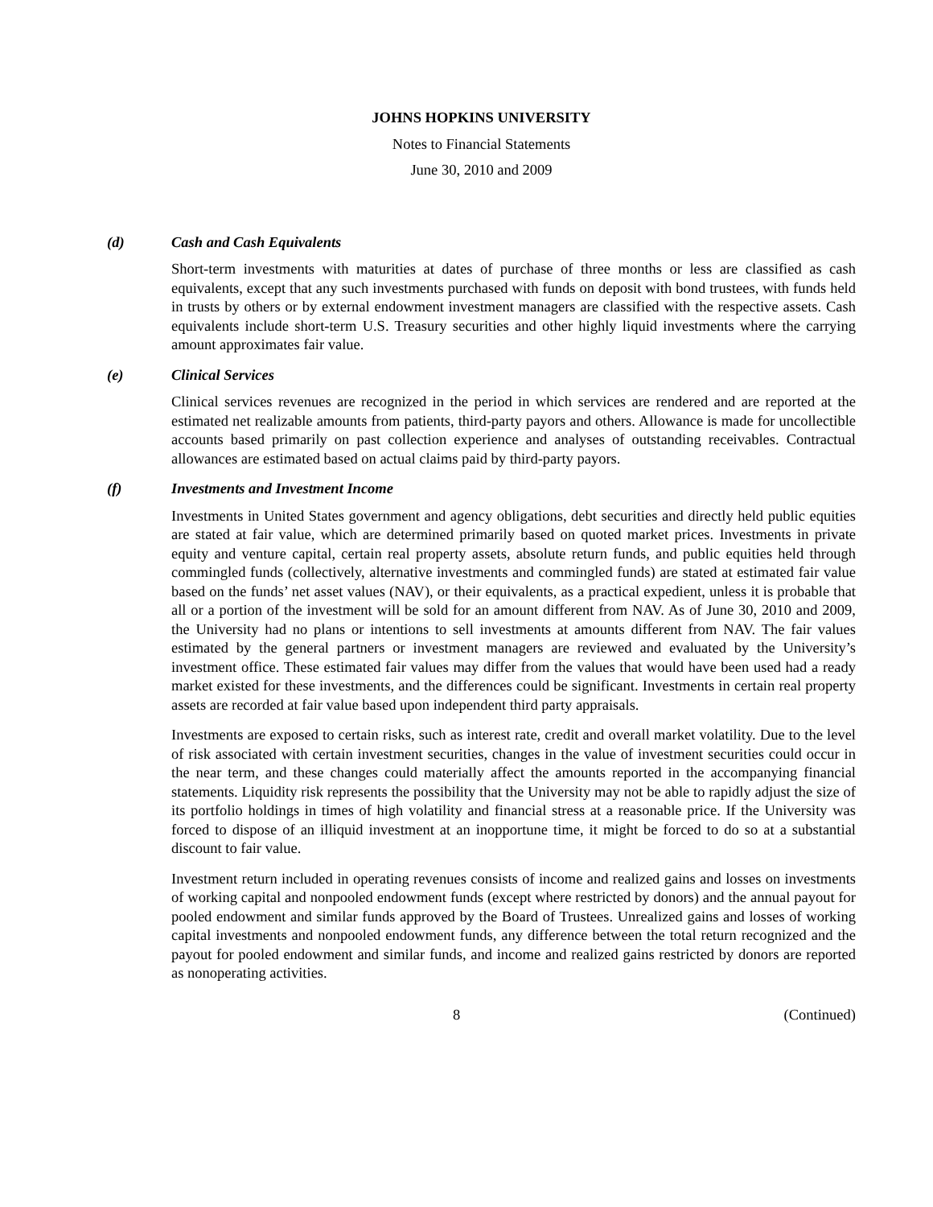JOHNS HOPKINS UNIVERSITY
Notes to Financial Statements
June 30, 2010 and 2009
(d) Cash and Cash Equivalents
Short-term investments with maturities at dates of purchase of three months or less are classified as cash equivalents, except that any such investments purchased with funds on deposit with bond trustees, with funds held in trusts by others or by external endowment investment managers are classified with the respective assets. Cash equivalents include short-term U.S. Treasury securities and other highly liquid investments where the carrying amount approximates fair value.
(e) Clinical Services
Clinical services revenues are recognized in the period in which services are rendered and are reported at the estimated net realizable amounts from patients, third-party payors and others. Allowance is made for uncollectible accounts based primarily on past collection experience and analyses of outstanding receivables. Contractual allowances are estimated based on actual claims paid by third-party payors.
(f) Investments and Investment Income
Investments in United States government and agency obligations, debt securities and directly held public equities are stated at fair value, which are determined primarily based on quoted market prices. Investments in private equity and venture capital, certain real property assets, absolute return funds, and public equities held through commingled funds (collectively, alternative investments and commingled funds) are stated at estimated fair value based on the funds’ net asset values (NAV), or their equivalents, as a practical expedient, unless it is probable that all or a portion of the investment will be sold for an amount different from NAV. As of June 30, 2010 and 2009, the University had no plans or intentions to sell investments at amounts different from NAV. The fair values estimated by the general partners or investment managers are reviewed and evaluated by the University’s investment office. These estimated fair values may differ from the values that would have been used had a ready market existed for these investments, and the differences could be significant. Investments in certain real property assets are recorded at fair value based upon independent third party appraisals.
Investments are exposed to certain risks, such as interest rate, credit and overall market volatility. Due to the level of risk associated with certain investment securities, changes in the value of investment securities could occur in the near term, and these changes could materially affect the amounts reported in the accompanying financial statements. Liquidity risk represents the possibility that the University may not be able to rapidly adjust the size of its portfolio holdings in times of high volatility and financial stress at a reasonable price. If the University was forced to dispose of an illiquid investment at an inopportune time, it might be forced to do so at a substantial discount to fair value.
Investment return included in operating revenues consists of income and realized gains and losses on investments of working capital and nonpooled endowment funds (except where restricted by donors) and the annual payout for pooled endowment and similar funds approved by the Board of Trustees. Unrealized gains and losses of working capital investments and nonpooled endowment funds, any difference between the total return recognized and the payout for pooled endowment and similar funds, and income and realized gains restricted by donors are reported as nonoperating activities.
8 (Continued)